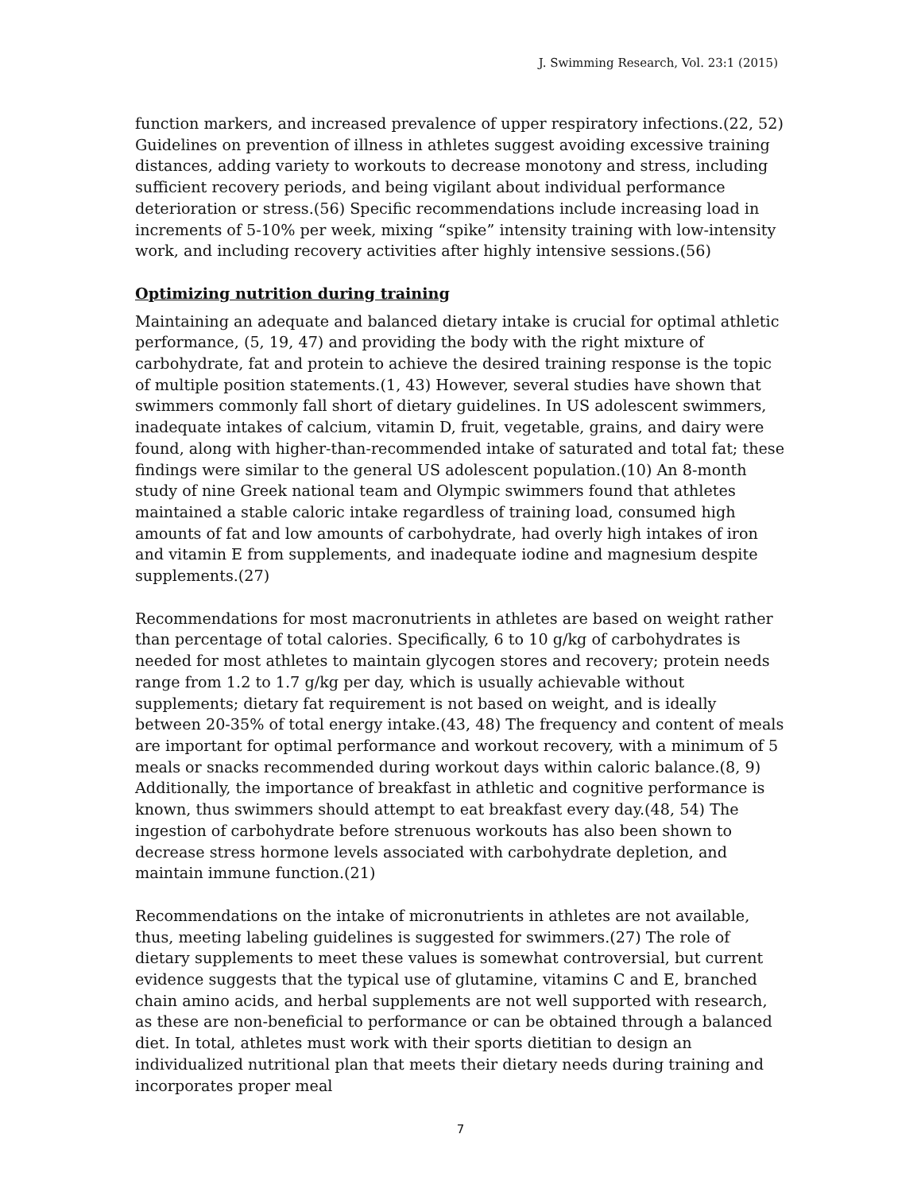J. Swimming Research, Vol. 23:1 (2015)
function markers, and increased prevalence of upper respiratory infections.(22, 52) Guidelines on prevention of illness in athletes suggest avoiding excessive training distances, adding variety to workouts to decrease monotony and stress, including sufficient recovery periods, and being vigilant about individual performance deterioration or stress.(56) Specific recommendations include increasing load in increments of 5-10% per week, mixing “spike” intensity training with low-intensity work, and including recovery activities after highly intensive sessions.(56)
Optimizing nutrition during training
Maintaining an adequate and balanced dietary intake is crucial for optimal athletic performance, (5, 19, 47) and providing the body with the right mixture of carbohydrate, fat and protein to achieve the desired training response is the topic of multiple position statements.(1, 43) However, several studies have shown that swimmers commonly fall short of dietary guidelines. In US adolescent swimmers, inadequate intakes of calcium, vitamin D, fruit, vegetable, grains, and dairy were found, along with higher-than-recommended intake of saturated and total fat; these findings were similar to the general US adolescent population.(10) An 8-month study of nine Greek national team and Olympic swimmers found that athletes maintained a stable caloric intake regardless of training load, consumed high amounts of fat and low amounts of carbohydrate, had overly high intakes of iron and vitamin E from supplements, and inadequate iodine and magnesium despite supplements.(27)
Recommendations for most macronutrients in athletes are based on weight rather than percentage of total calories. Specifically, 6 to 10 g/kg of carbohydrates is needed for most athletes to maintain glycogen stores and recovery; protein needs range from 1.2 to 1.7 g/kg per day, which is usually achievable without supplements; dietary fat requirement is not based on weight, and is ideally between 20-35% of total energy intake.(43, 48) The frequency and content of meals are important for optimal performance and workout recovery, with a minimum of 5 meals or snacks recommended during workout days within caloric balance.(8, 9) Additionally, the importance of breakfast in athletic and cognitive performance is known, thus swimmers should attempt to eat breakfast every day.(48, 54) The ingestion of carbohydrate before strenuous workouts has also been shown to decrease stress hormone levels associated with carbohydrate depletion, and maintain immune function.(21)
Recommendations on the intake of micronutrients in athletes are not available, thus, meeting labeling guidelines is suggested for swimmers.(27) The role of dietary supplements to meet these values is somewhat controversial, but current evidence suggests that the typical use of glutamine, vitamins C and E, branched chain amino acids, and herbal supplements are not well supported with research, as these are non-beneficial to performance or can be obtained through a balanced diet. In total, athletes must work with their sports dietitian to design an individualized nutritional plan that meets their dietary needs during training and incorporates proper meal
7